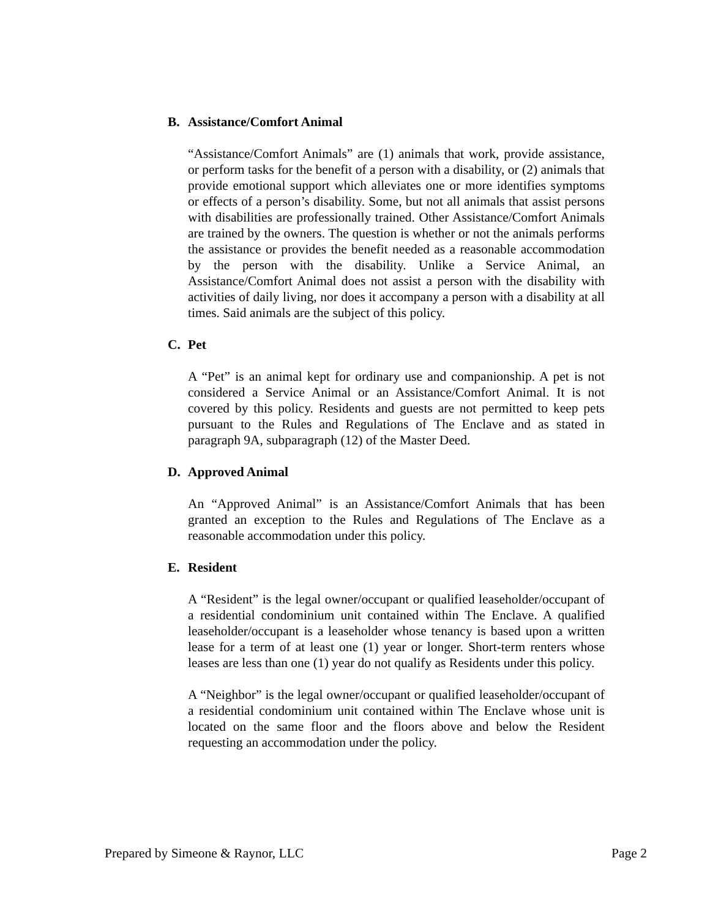B. Assistance/Comfort Animal
“Assistance/Comfort Animals” are (1) animals that work, provide assistance, or perform tasks for the benefit of a person with a disability, or (2) animals that provide emotional support which alleviates one or more identifies symptoms or effects of a person’s disability. Some, but not all animals that assist persons with disabilities are professionally trained. Other Assistance/Comfort Animals are trained by the owners. The question is whether or not the animals performs the assistance or provides the benefit needed as a reasonable accommodation by the person with the disability. Unlike a Service Animal, an Assistance/Comfort Animal does not assist a person with the disability with activities of daily living, nor does it accompany a person with a disability at all times. Said animals are the subject of this policy.
C. Pet
A “Pet” is an animal kept for ordinary use and companionship. A pet is not considered a Service Animal or an Assistance/Comfort Animal. It is not covered by this policy. Residents and guests are not permitted to keep pets pursuant to the Rules and Regulations of The Enclave and as stated in paragraph 9A, subparagraph (12) of the Master Deed.
D. Approved Animal
An “Approved Animal” is an Assistance/Comfort Animals that has been granted an exception to the Rules and Regulations of The Enclave as a reasonable accommodation under this policy.
E. Resident
A “Resident” is the legal owner/occupant or qualified leaseholder/occupant of a residential condominium unit contained within The Enclave. A qualified leaseholder/occupant is a leaseholder whose tenancy is based upon a written lease for a term of at least one (1) year or longer. Short-term renters whose leases are less than one (1) year do not qualify as Residents under this policy.
A “Neighbor” is the legal owner/occupant or qualified leaseholder/occupant of a residential condominium unit contained within The Enclave whose unit is located on the same floor and the floors above and below the Resident requesting an accommodation under the policy.
Prepared by Simeone & Raynor, LLC Page 2